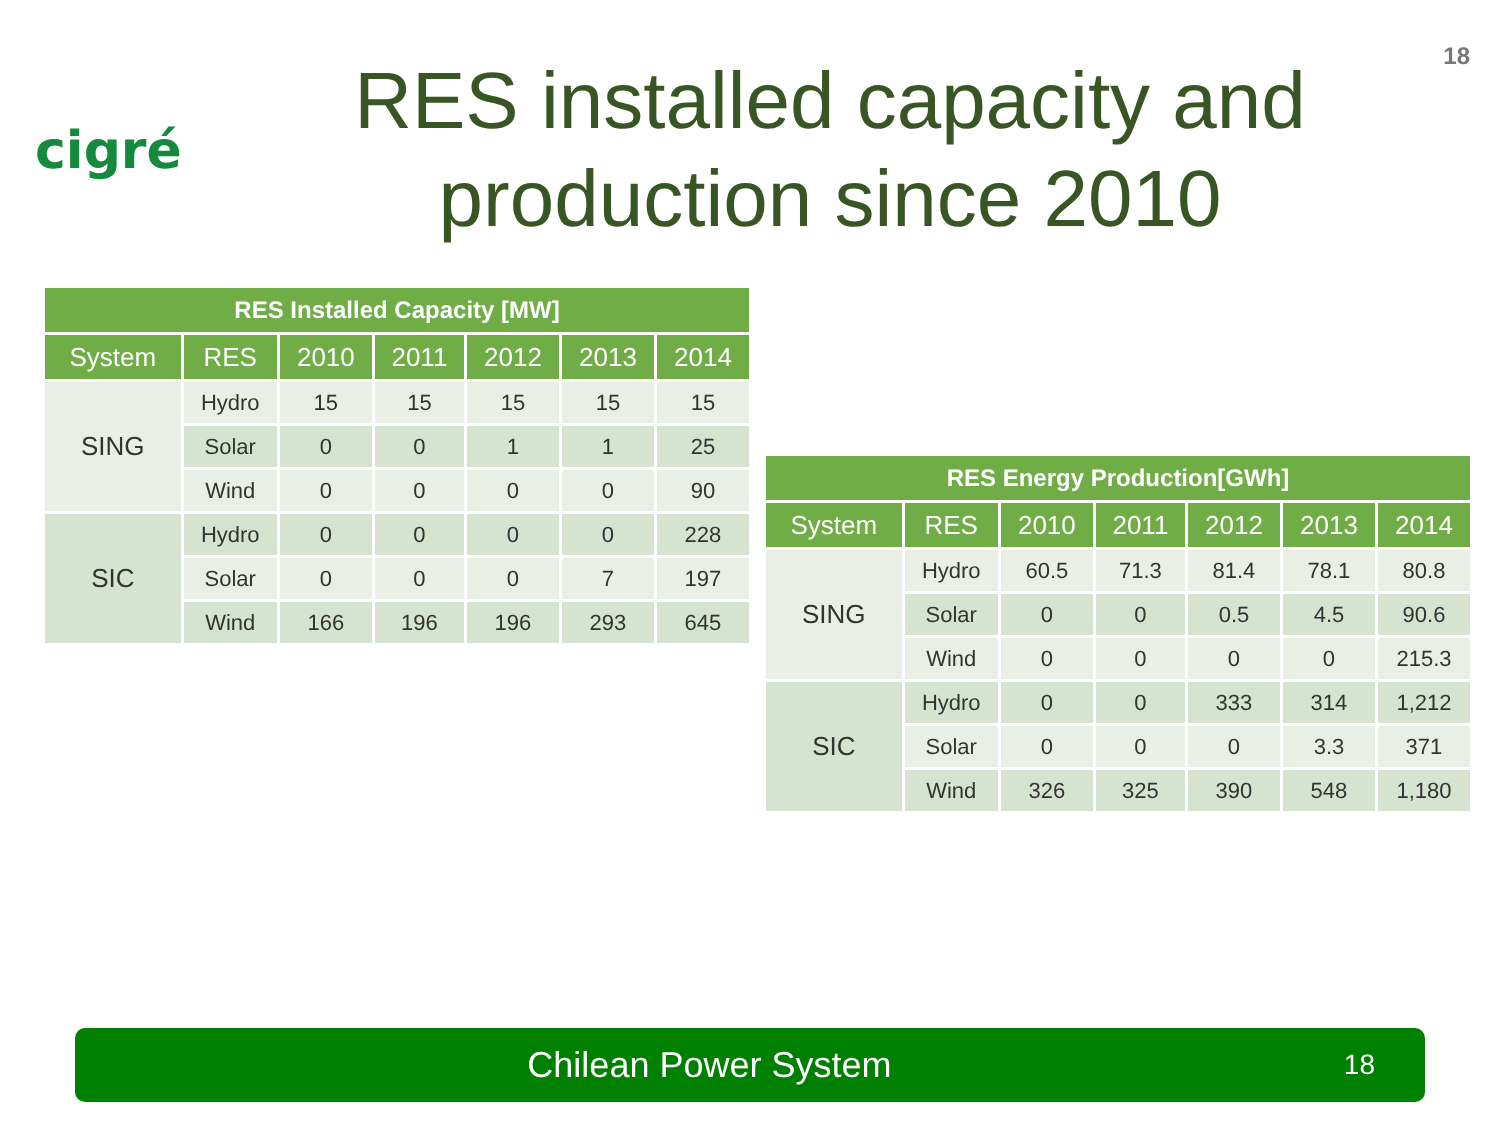18
cigré
RES installed capacity and production since 2010
| RES Installed Capacity [MW] | | | | | | |
| --- | --- | --- | --- | --- | --- | --- |
| System | RES | 2010 | 2011 | 2012 | 2013 | 2014 |
| SING | Hydro | 15 | 15 | 15 | 15 | 15 |
| | Solar | 0 | 0 | 1 | 1 | 25 |
| | Wind | 0 | 0 | 0 | 0 | 90 |
| SIC | Hydro | 0 | 0 | 0 | 0 | 228 |
| | Solar | 0 | 0 | 0 | 7 | 197 |
| | Wind | 166 | 196 | 196 | 293 | 645 |
| RES Energy Production[GWh] | | | | | | |
| --- | --- | --- | --- | --- | --- | --- |
| System | RES | 2010 | 2011 | 2012 | 2013 | 2014 |
| SING | Hydro | 60.5 | 71.3 | 81.4 | 78.1 | 80.8 |
| | Solar | 0 | 0 | 0.5 | 4.5 | 90.6 |
| | Wind | 0 | 0 | 0 | 0 | 215.3 |
| SIC | Hydro | 0 | 0 | 333 | 314 | 1,212 |
| | Solar | 0 | 0 | 0 | 3.3 | 371 |
| | Wind | 326 | 325 | 390 | 548 | 1,180 |
Chilean Power System
18